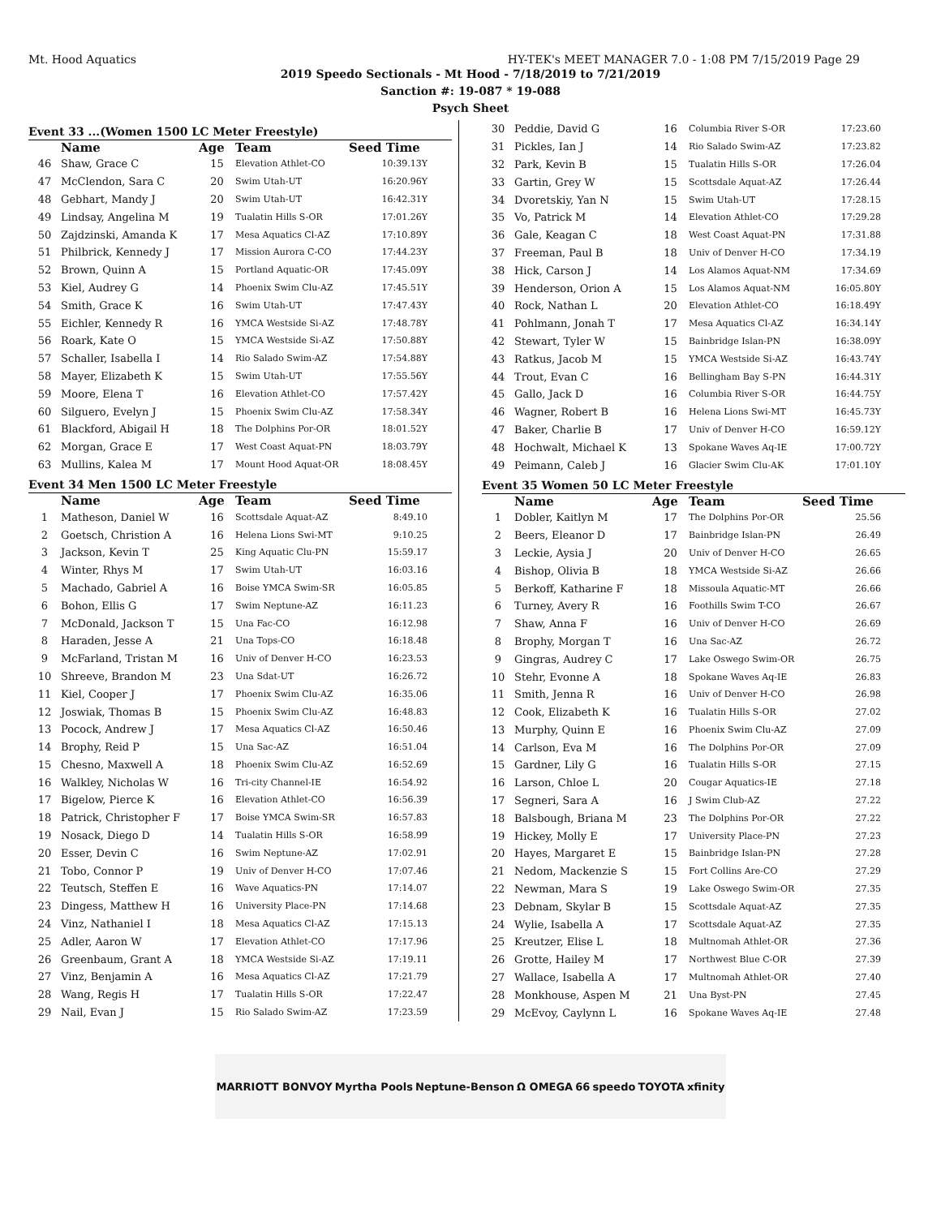Mt. Hood Aquatics HY-TEK's MEET MANAGER 7.0 - 1:08 PM 7/15/2019 Page 29
2019 Speedo Sectionals - Mt Hood - 7/18/2019 to 7/21/2019
Sanction #: 19-087 * 19-088
Psych Sheet
Event 33 ...(Women 1500 LC Meter Freestyle)
| | Name | Age | Team | Seed Time |
| --- | --- | --- | --- | --- |
| 46 | Shaw, Grace C | 15 | Elevation Athlet-CO | 10:39.13Y |
| 47 | McClendon, Sara C | 20 | Swim Utah-UT | 16:20.96Y |
| 48 | Gebhart, Mandy J | 20 | Swim Utah-UT | 16:42.31Y |
| 49 | Lindsay, Angelina M | 19 | Tualatin Hills S-OR | 17:01.26Y |
| 50 | Zajdzinski, Amanda K | 17 | Mesa Aquatics Cl-AZ | 17:10.89Y |
| 51 | Philbrick, Kennedy J | 17 | Mission Aurora C-CO | 17:44.23Y |
| 52 | Brown, Quinn A | 15 | Portland Aquatic-OR | 17:45.09Y |
| 53 | Kiel, Audrey G | 14 | Phoenix Swim Clu-AZ | 17:45.51Y |
| 54 | Smith, Grace K | 16 | Swim Utah-UT | 17:47.43Y |
| 55 | Eichler, Kennedy R | 16 | YMCA Westside Si-AZ | 17:48.78Y |
| 56 | Roark, Kate O | 15 | YMCA Westside Si-AZ | 17:50.88Y |
| 57 | Schaller, Isabella I | 14 | Rio Salado Swim-AZ | 17:54.88Y |
| 58 | Mayer, Elizabeth K | 15 | Swim Utah-UT | 17:55.56Y |
| 59 | Moore, Elena T | 16 | Elevation Athlet-CO | 17:57.42Y |
| 60 | Silguero, Evelyn J | 15 | Phoenix Swim Clu-AZ | 17:58.34Y |
| 61 | Blackford, Abigail H | 18 | The Dolphins Por-OR | 18:01.52Y |
| 62 | Morgan, Grace E | 17 | West Coast Aquat-PN | 18:03.79Y |
| 63 | Mullins, Kalea M | 17 | Mount Hood Aquat-OR | 18:08.45Y |
Event 34 Men 1500 LC Meter Freestyle
| | Name | Age | Team | Seed Time |
| --- | --- | --- | --- | --- |
| 1 | Matheson, Daniel W | 16 | Scottsdale Aquat-AZ | 8:49.10 |
| 2 | Goetsch, Christion A | 16 | Helena Lions Swi-MT | 9:10.25 |
| 3 | Jackson, Kevin T | 25 | King Aquatic Clu-PN | 15:59.17 |
| 4 | Winter, Rhys M | 17 | Swim Utah-UT | 16:03.16 |
| 5 | Machado, Gabriel A | 16 | Boise YMCA Swim-SR | 16:05.85 |
| 6 | Bohon, Ellis G | 17 | Swim Neptune-AZ | 16:11.23 |
| 7 | McDonald, Jackson T | 15 | Una Fac-CO | 16:12.98 |
| 8 | Haraden, Jesse A | 21 | Una Tops-CO | 16:18.48 |
| 9 | McFarland, Tristan M | 16 | Univ of Denver H-CO | 16:23.53 |
| 10 | Shreeve, Brandon M | 23 | Una Sdat-UT | 16:26.72 |
| 11 | Kiel, Cooper J | 17 | Phoenix Swim Clu-AZ | 16:35.06 |
| 12 | Joswiak, Thomas B | 15 | Phoenix Swim Clu-AZ | 16:48.83 |
| 13 | Pocock, Andrew J | 17 | Mesa Aquatics Cl-AZ | 16:50.46 |
| 14 | Brophy, Reid P | 15 | Una Sac-AZ | 16:51.04 |
| 15 | Chesno, Maxwell A | 18 | Phoenix Swim Clu-AZ | 16:52.69 |
| 16 | Walkley, Nicholas W | 16 | Tri-city Channel-IE | 16:54.92 |
| 17 | Bigelow, Pierce K | 16 | Elevation Athlet-CO | 16:56.39 |
| 18 | Patrick, Christopher F | 17 | Boise YMCA Swim-SR | 16:57.83 |
| 19 | Nosack, Diego D | 14 | Tualatin Hills S-OR | 16:58.99 |
| 20 | Esser, Devin C | 16 | Swim Neptune-AZ | 17:02.91 |
| 21 | Tobo, Connor P | 19 | Univ of Denver H-CO | 17:07.46 |
| 22 | Teutsch, Steffen E | 16 | Wave Aquatics-PN | 17:14.07 |
| 23 | Dingess, Matthew H | 16 | University Place-PN | 17:14.68 |
| 24 | Vinz, Nathaniel I | 18 | Mesa Aquatics Cl-AZ | 17:15.13 |
| 25 | Adler, Aaron W | 17 | Elevation Athlet-CO | 17:17.96 |
| 26 | Greenbaum, Grant A | 18 | YMCA Westside Si-AZ | 17:19.11 |
| 27 | Vinz, Benjamin A | 16 | Mesa Aquatics Cl-AZ | 17:21.79 |
| 28 | Wang, Regis H | 17 | Tualatin Hills S-OR | 17:22.47 |
| 29 | Nail, Evan J | 15 | Rio Salado Swim-AZ | 17:23.59 |
| 30 | Peddie, David G | 16 | Columbia River S-OR | 17:23.60 |
| 31 | Pickles, Ian J | 14 | Rio Salado Swim-AZ | 17:23.82 |
| 32 | Park, Kevin B | 15 | Tualatin Hills S-OR | 17:26.04 |
| 33 | Gartin, Grey W | 15 | Scottsdale Aquat-AZ | 17:26.44 |
| 34 | Dvoretskiy, Yan N | 15 | Swim Utah-UT | 17:28.15 |
| 35 | Vo, Patrick M | 14 | Elevation Athlet-CO | 17:29.28 |
| 36 | Gale, Keagan C | 18 | West Coast Aquat-PN | 17:31.88 |
| 37 | Freeman, Paul B | 18 | Univ of Denver H-CO | 17:34.19 |
| 38 | Hick, Carson J | 14 | Los Alamos Aquat-NM | 17:34.69 |
| 39 | Henderson, Orion A | 15 | Los Alamos Aquat-NM | 16:05.80Y |
| 40 | Rock, Nathan L | 20 | Elevation Athlet-CO | 16:18.49Y |
| 41 | Pohlmann, Jonah T | 17 | Mesa Aquatics Cl-AZ | 16:34.14Y |
| 42 | Stewart, Tyler W | 15 | Bainbridge Islan-PN | 16:38.09Y |
| 43 | Ratkus, Jacob M | 15 | YMCA Westside Si-AZ | 16:43.74Y |
| 44 | Trout, Evan C | 16 | Bellingham Bay S-PN | 16:44.31Y |
| 45 | Gallo, Jack D | 16 | Columbia River S-OR | 16:44.75Y |
| 46 | Wagner, Robert B | 16 | Helena Lions Swi-MT | 16:45.73Y |
| 47 | Baker, Charlie B | 17 | Univ of Denver H-CO | 16:59.12Y |
| 48 | Hochwalt, Michael K | 13 | Spokane Waves Aq-IE | 17:00.72Y |
| 49 | Peimann, Caleb J | 16 | Glacier Swim Clu-AK | 17:01.10Y |
Event 35 Women 50 LC Meter Freestyle
| | Name | Age | Team | Seed Time |
| --- | --- | --- | --- | --- |
| 1 | Dobler, Kaitlyn M | 17 | The Dolphins Por-OR | 25.56 |
| 2 | Beers, Eleanor D | 17 | Bainbridge Islan-PN | 26.49 |
| 3 | Leckie, Aysia J | 20 | Univ of Denver H-CO | 26.65 |
| 4 | Bishop, Olivia B | 18 | YMCA Westside Si-AZ | 26.66 |
| 5 | Berkoff, Katharine F | 18 | Missoula Aquatic-MT | 26.66 |
| 6 | Turney, Avery R | 16 | Foothills Swim T-CO | 26.67 |
| 7 | Shaw, Anna F | 16 | Univ of Denver H-CO | 26.69 |
| 8 | Brophy, Morgan T | 16 | Una Sac-AZ | 26.72 |
| 9 | Gingras, Audrey C | 17 | Lake Oswego Swim-OR | 26.75 |
| 10 | Stehr, Evonne A | 18 | Spokane Waves Aq-IE | 26.83 |
| 11 | Smith, Jenna R | 16 | Univ of Denver H-CO | 26.98 |
| 12 | Cook, Elizabeth K | 16 | Tualatin Hills S-OR | 27.02 |
| 13 | Murphy, Quinn E | 16 | Phoenix Swim Clu-AZ | 27.09 |
| 14 | Carlson, Eva M | 16 | The Dolphins Por-OR | 27.09 |
| 15 | Gardner, Lily G | 16 | Tualatin Hills S-OR | 27.15 |
| 16 | Larson, Chloe L | 20 | Cougar Aquatics-IE | 27.18 |
| 17 | Segneri, Sara A | 16 | J Swim Club-AZ | 27.22 |
| 18 | Balsbough, Briana M | 23 | The Dolphins Por-OR | 27.22 |
| 19 | Hickey, Molly E | 17 | University Place-PN | 27.23 |
| 20 | Hayes, Margaret E | 15 | Bainbridge Islan-PN | 27.28 |
| 21 | Nedom, Mackenzie S | 15 | Fort Collins Are-CO | 27.29 |
| 22 | Newman, Mara S | 19 | Lake Oswego Swim-OR | 27.35 |
| 23 | Debnam, Skylar B | 15 | Scottsdale Aquat-AZ | 27.35 |
| 24 | Wylie, Isabella A | 17 | Scottsdale Aquat-AZ | 27.35 |
| 25 | Kreutzer, Elise L | 18 | Multnomah Athlet-OR | 27.36 |
| 26 | Grotte, Hailey M | 17 | Northwest Blue C-OR | 27.39 |
| 27 | Wallace, Isabella A | 17 | Multnomah Athlet-OR | 27.40 |
| 28 | Monkhouse, Aspen M | 21 | Una Byst-PN | 27.45 |
| 29 | McEvoy, Caylynn L | 16 | Spokane Waves Aq-IE | 27.48 |
MARRIOTT BONVOY Myrtha Pools Neptune-Benson Ω OMEGA 66 speedo TOYOTA xfinity